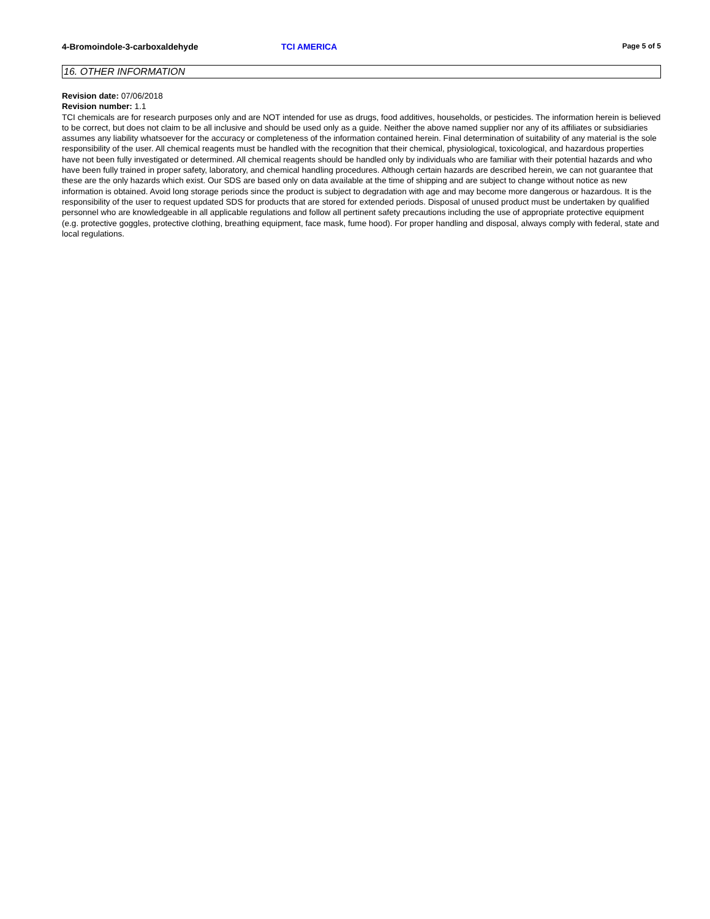4-Bromoindole-3-carboxaldehyde TCI AMERICA Page 5 of 5
16. OTHER INFORMATION
Revision date: 07/06/2018
Revision number: 1.1
TCI chemicals are for research purposes only and are NOT intended for use as drugs, food additives, households, or pesticides. The information herein is believed to be correct, but does not claim to be all inclusive and should be used only as a guide. Neither the above named supplier nor any of its affiliates or subsidiaries assumes any liability whatsoever for the accuracy or completeness of the information contained herein. Final determination of suitability of any material is the sole responsibility of the user. All chemical reagents must be handled with the recognition that their chemical, physiological, toxicological, and hazardous properties have not been fully investigated or determined. All chemical reagents should be handled only by individuals who are familiar with their potential hazards and who have been fully trained in proper safety, laboratory, and chemical handling procedures. Although certain hazards are described herein, we can not guarantee that these are the only hazards which exist. Our SDS are based only on data available at the time of shipping and are subject to change without notice as new information is obtained. Avoid long storage periods since the product is subject to degradation with age and may become more dangerous or hazardous. It is the responsibility of the user to request updated SDS for products that are stored for extended periods. Disposal of unused product must be undertaken by qualified personnel who are knowledgeable in all applicable regulations and follow all pertinent safety precautions including the use of appropriate protective equipment (e.g. protective goggles, protective clothing, breathing equipment, face mask, fume hood). For proper handling and disposal, always comply with federal, state and local regulations.